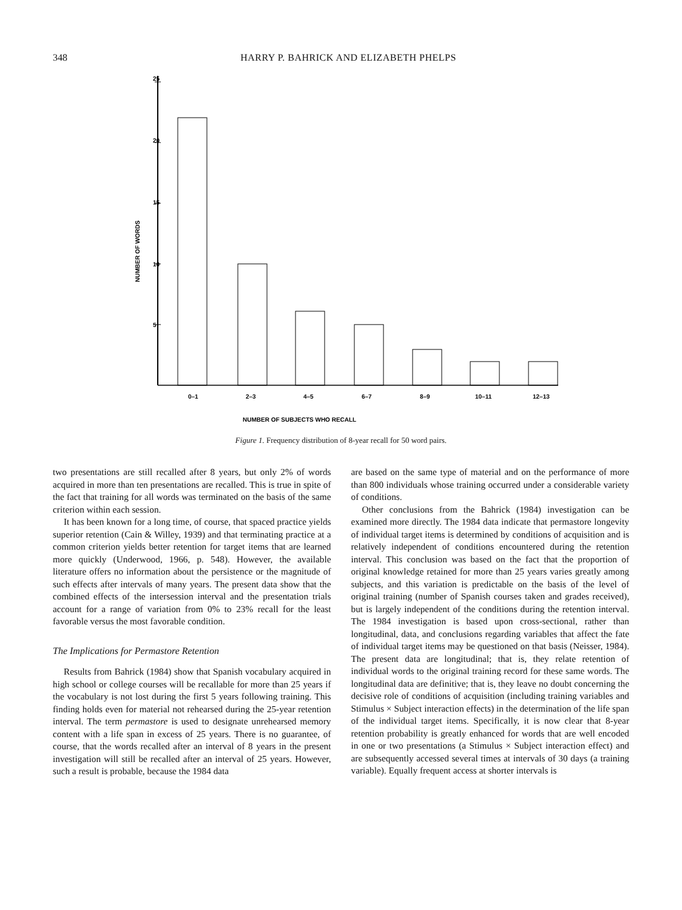348 HARRY P. BAHRICK AND ELIZABETH PHELPS
25
20
15
10
5
NUMBER OF WORDS
0–1
2–3
4–5
6–7
8–9
10–11
12–13
NUMBER OF SUBJECTS WHO RECALL
Figure 1. Frequency distribution of 8-year recall for 50 word pairs.
two presentations are still recalled after 8 years, but only 2% of words acquired in more than ten presentations are recalled. This is true in spite of the fact that training for all words was terminated on the basis of the same criterion within each session.
It has been known for a long time, of course, that spaced practice yields superior retention (Cain & Willey, 1939) and that terminating practice at a common criterion yields better retention for target items that are learned more quickly (Underwood, 1966, p. 548). However, the available literature offers no information about the persistence or the magnitude of such effects after intervals of many years. The present data show that the combined effects of the intersession interval and the presentation trials account for a range of variation from 0% to 23% recall for the least favorable versus the most favorable condition.
The Implications for Permastore Retention
Results from Bahrick (1984) show that Spanish vocabulary acquired in high school or college courses will be recallable for more than 25 years if the vocabulary is not lost during the first 5 years following training. This finding holds even for material not rehearsed during the 25-year retention interval. The term permastore is used to designate unrehearsed memory content with a life span in excess of 25 years. There is no guarantee, of course, that the words recalled after an interval of 8 years in the present investigation will still be recalled after an interval of 25 years. However, such a result is probable, because the 1984 data
are based on the same type of material and on the performance of more than 800 individuals whose training occurred under a considerable variety of conditions.
Other conclusions from the Bahrick (1984) investigation can be examined more directly. The 1984 data indicate that permastore longevity of individual target items is determined by conditions of acquisition and is relatively independent of conditions encountered during the retention interval. This conclusion was based on the fact that the proportion of original knowledge retained for more than 25 years varies greatly among subjects, and this variation is predictable on the basis of the level of original training (number of Spanish courses taken and grades received), but is largely independent of the conditions during the retention interval. The 1984 investigation is based upon cross-sectional, rather than longitudinal, data, and conclusions regarding variables that affect the fate of individual target items may be questioned on that basis (Neisser, 1984). The present data are longitudinal; that is, they relate retention of individual words to the original training record for these same words. The longitudinal data are definitive; that is, they leave no doubt concerning the decisive role of conditions of acquisition (including training variables and Stimulus × Subject interaction effects) in the determination of the life span of the individual target items. Specifically, it is now clear that 8-year retention probability is greatly enhanced for words that are well encoded in one or two presentations (a Stimulus × Subject interaction effect) and are subsequently accessed several times at intervals of 30 days (a training variable). Equally frequent access at shorter intervals is